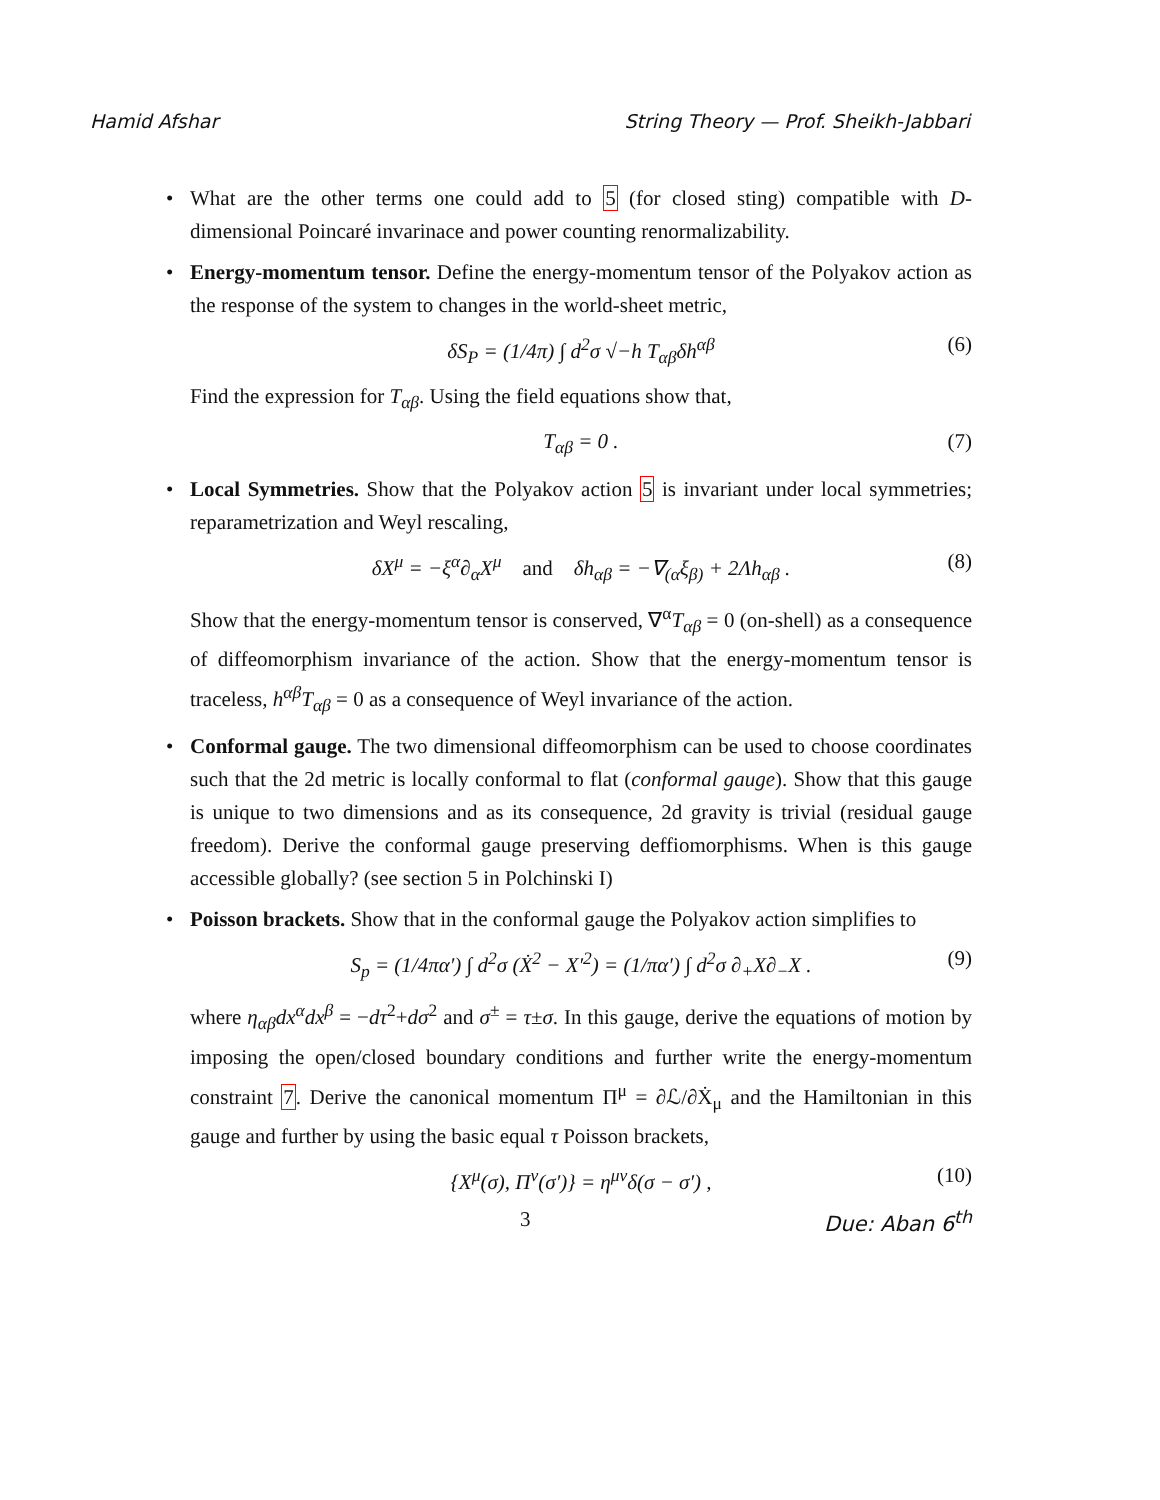Hamid Afshar String Theory — Prof. Sheikh-Jabbari
• What are the other terms one could add to 5 (for closed sting) compatible with D-dimensional Poincaré invarinace and power counting renormalizability.
• Energy-momentum tensor. Define the energy-momentum tensor of the Polyakov action as the response of the system to changes in the world-sheet metric,
δS<sub>P</sub> = (1/4π) ∫ d<sup>2</sup>σ √−h T<sub>αβ</sub>δh<sup>αβ</sup> (6)
Find the expression for T<sub>αβ</sub>. Using the field equations show that,
T<sub>αβ</sub> = 0 . (7)
• Local Symmetries. Show that the Polyakov action 5 is invariant under local symmetries; reparametrization and Weyl rescaling,
δX<sup>μ</sup> = −ξ<sup>α</sup>∂<sub>α</sub>X<sup>μ</sup> and δh<sub>αβ</sub> = −∇<sub>(α</sub>ξ<sub>β)</sub> + 2Λh<sub>αβ</sub> . (8)
Show that the energy-momentum tensor is conserved, ∇<sup>α</sup>T<sub>αβ</sub> = 0 (on-shell) as a consequence of diffeomorphism invariance of the action. Show that the energy-momentum tensor is traceless, h<sup>αβ</sup>T<sub>αβ</sub> = 0 as a consequence of Weyl invariance of the action.
• Conformal gauge. The two dimensional diffeomorphism can be used to choose coordinates such that the 2d metric is locally conformal to flat (conformal gauge). Show that this gauge is unique to two dimensions and as its consequence, 2d gravity is trivial (residual gauge freedom). Derive the conformal gauge preserving deffiomorphisms. When is this gauge accessible globally? (see section 5 in Polchinski I)
• Poisson brackets. Show that in the conformal gauge the Polyakov action simplifies to
S<sub>p</sub> = (1/4πα′) ∫ d<sup>2</sup>σ (Ẋ<sup>2</sup> − X′<sup>2</sup>) = (1/πα′) ∫ d<sup>2</sup>σ ∂<sub>+</sub>X∂<sub>−</sub>X . (9)
where η<sub>αβ</sub>dx<sup>α</sup>dx<sup>β</sup> = −dτ<sup>2</sup>+dσ<sup>2</sup> and σ<sup>±</sup> = τ±σ. In this gauge, derive the equations of motion by imposing the open/closed boundary conditions and further write the energy-momentum constraint 7. Derive the canonical momentum Π<sup>μ</sup> = ∂ℒ/∂Ẋ<sub>μ</sub> and the Hamiltonian in this gauge and further by using the basic equal τ Poisson brackets,
{X<sup>μ</sup>(σ), Π<sup>ν</sup>(σ′)} = η<sup>μν</sup>δ(σ − σ′) , (10)
3 Due: Aban 6<sup>th</sup>